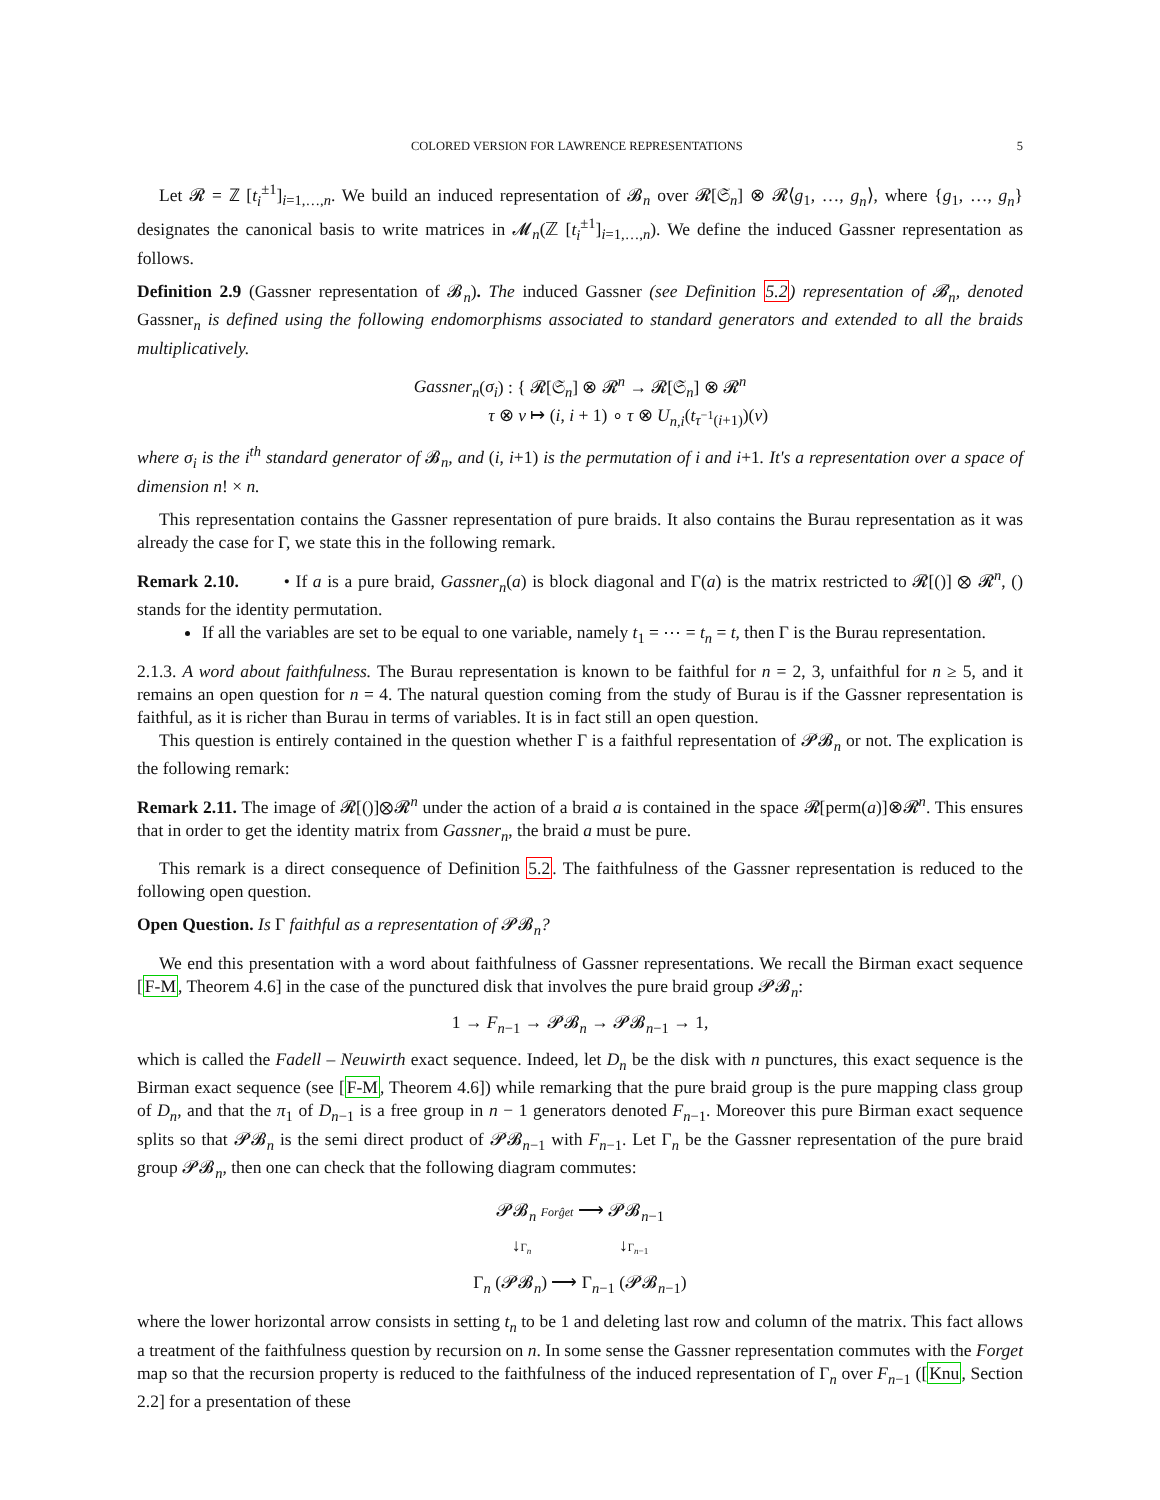COLORED VERSION FOR LAWRENCE REPRESENTATIONS 5
Let 𝓡 = ℤ [t<sub>i</sub><sup>±1</sup>]<sub>i=1,…,n</sub>. We build an induced representation of 𝓑<sub>n</sub> over 𝓡[𝔖<sub>n</sub>] ⊗ 𝓡⟨g<sub>1</sub>, …, g<sub>n</sub>⟩, where {g<sub>1</sub>, …, g<sub>n</sub>} designates the canonical basis to write matrices in 𝓜<sub>n</sub>(ℤ [t<sub>i</sub><sup>±1</sup>]<sub>i=1,…,n</sub>). We define the induced Gassner representation as follows.
Definition 2.9 (Gassner representation of 𝓑<sub>n</sub>). The induced Gassner (see Definition 5.2) representation of 𝓑<sub>n</sub>, denoted Gassner<sub>n</sub> is defined using the following endomorphisms associated to standard generators and extended to all the braids multiplicatively.
Gassner<sub>n</sub>(σ<sub>i</sub>) : { 𝓡[𝔖<sub>n</sub>] ⊗ 𝓡<sup>n</sup> → 𝓡[𝔖<sub>n</sub>] ⊗ 𝓡<sup>n</sup>
τ ⊗ v ↦ (i, i + 1) ∘ τ ⊗ U<sub>n,i</sub>(t<sub>τ<sup>−1</sup>(i+1)</sub>)(v)
where σ<sub>i</sub> is the i<sup>th</sup> standard generator of 𝓑<sub>n</sub>, and (i, i+1) is the permutation of i and i+1. It's a representation over a space of dimension n! × n.
This representation contains the Gassner representation of pure braids. It also contains the Burau representation as it was already the case for Γ, we state this in the following remark.
Remark 2.10. • If a is a pure braid, Gassner<sub>n</sub>(a) is block diagonal and Γ(a) is the matrix restricted to 𝓡[()] ⊗ 𝓡<sup>n</sup>, () stands for the identity permutation.
If all the variables are set to be equal to one variable, namely t<sub>1</sub> = ⋯ = t<sub>n</sub> = t, then Γ is the Burau representation.
2.1.3. A word about faithfulness. The Burau representation is known to be faithful for n = 2, 3, unfaithful for n ≥ 5, and it remains an open question for n = 4. The natural question coming from the study of Burau is if the Gassner representation is faithful, as it is richer than Burau in terms of variables. It is in fact still an open question.
This question is entirely contained in the question whether Γ is a faithful representation of 𝓟𝓑<sub>n</sub> or not. The explication is the following remark:
Remark 2.11. The image of 𝓡[()]⊗𝓡<sup>n</sup> under the action of a braid a is contained in the space 𝓡[perm(a)]⊗𝓡<sup>n</sup>. This ensures that in order to get the identity matrix from Gassner<sub>n</sub>, the braid a must be pure.
This remark is a direct consequence of Definition 5.2. The faithfulness of the Gassner representation is reduced to the following open question.
Open Question. Is Γ faithful as a representation of 𝓟𝓑<sub>n</sub>?
We end this presentation with a word about faithfulness of Gassner representations. We recall the Birman exact sequence [F-M, Theorem 4.6] in the case of the punctured disk that involves the pure braid group 𝓟𝓑<sub>n</sub>:
1 → F<sub>n−1</sub> → 𝓟𝓑<sub>n</sub> → 𝓟𝓑<sub>n−1</sub> → 1,
which is called the Fadell – Neuwirth exact sequence. Indeed, let D<sub>n</sub> be the disk with n punctures, this exact sequence is the Birman exact sequence (see [F-M, Theorem 4.6]) while remarking that the pure braid group is the pure mapping class group of D<sub>n</sub>, and that the π<sub>1</sub> of D<sub>n−1</sub> is a free group in n − 1 generators denoted F<sub>n−1</sub>. Moreover this pure Birman exact sequence splits so that 𝓟𝓑<sub>n</sub> is the semi direct product of 𝓟𝓑<sub>n−1</sub> with F<sub>n−1</sub>. Let Γ<sub>n</sub> be the Gassner representation of the pure braid group 𝓟𝓑<sub>n</sub>, then one can check that the following diagram commutes:
𝓟𝓑<sub>n</sub> Forĝet ⟶ 𝓟𝓑<sub>n−1</sub>
↓Γ<sub>n</sub> ↓Γ<sub>n−1</sub>
Γ<sub>n</sub> (𝓟𝓑<sub>n</sub>) ⟶ Γ<sub>n−1</sub> (𝓟𝓑<sub>n−1</sub>)
where the lower horizontal arrow consists in setting t<sub>n</sub> to be 1 and deleting last row and column of the matrix. This fact allows a treatment of the faithfulness question by recursion on n. In some sense the Gassner representation commutes with the Forget map so that the recursion property is reduced to the faithfulness of the induced representation of Γ<sub>n</sub> over F<sub>n−1</sub> ([Knu, Section 2.2] for a presentation of these